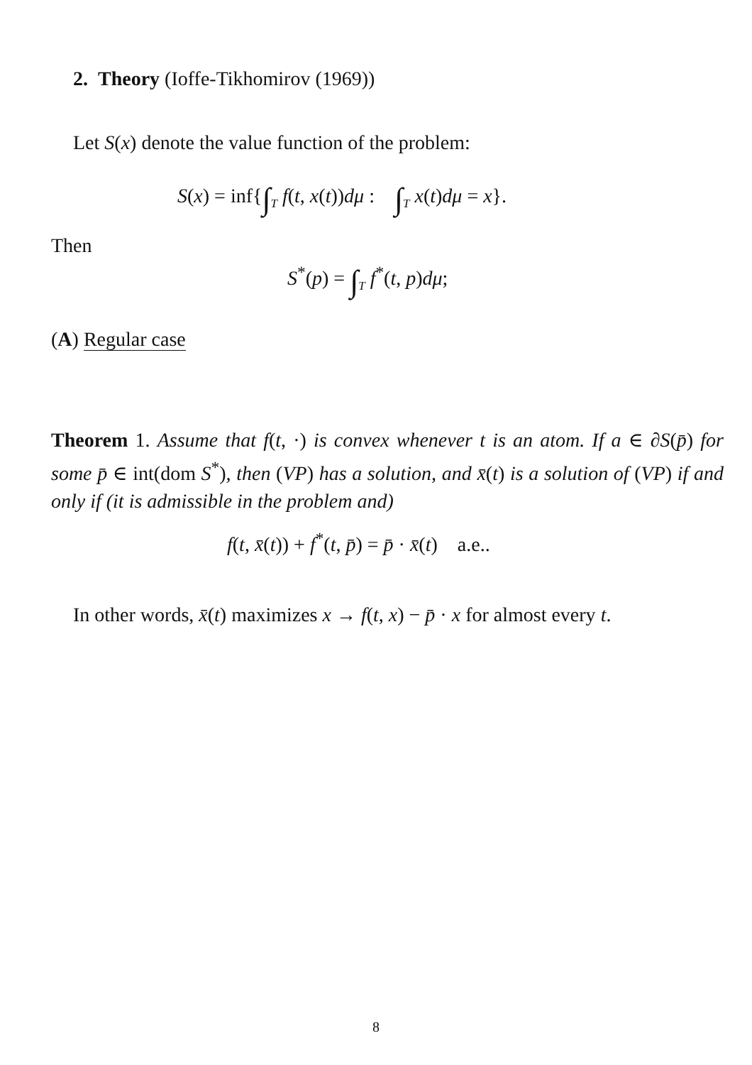2. Theory (Ioffe-Tikhomirov (1969))
Let S(x) denote the value function of the problem:
S(x) = inf{∫<sub>T</sub> f(t, x(t))dμ : ∫<sub>T</sub> x(t)dμ = x}.
Then
S<sup>*</sup>(p) = ∫<sub>T</sub> f<sup>*</sup>(t, p)dμ;
(A) Regular case
Theorem 1. Assume that f(t, ·) is convex whenever t is an atom. If a ∈ ∂S(p̄) for some p̄ ∈ int(dom S<sup>*</sup>), then (VP) has a solution, and x̄(t) is a solution of (VP) if and only if (it is admissible in the problem and)
f(t, x̄(t)) + f<sup>*</sup>(t, p̄) = p̄ · x̄(t) a.e..
In other words, x̄(t) maximizes x → f(t, x) − p̄ · x for almost every t.
8